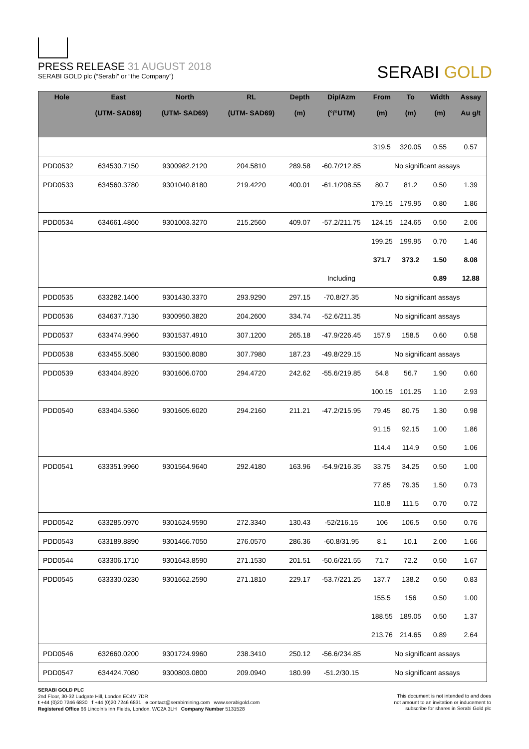PRESS RELEASE 31 AUGUST 2018
SERABI GOLD plc (“Serabi” or “the Company”)
SERABI GOLD
| Hole | East (UTM- SAD69) | North (UTM- SAD69) | RL (UTM- SAD69) | Depth (m) | Dip/Azm (°/°UTM) | From (m) | To (m) | Width (m) | Assay Au g/t |
| --- | --- | --- | --- | --- | --- | --- | --- | --- | --- |
| | | | | | | 319.5 | 320.05 | 0.55 | 0.57 |
| PDD0532 | 634530.7150 | 9300982.2120 | 204.5810 | 289.58 | -60.7/212.85 | No significant assays | | | |
| PDD0533 | 634560.3780 | 9301040.8180 | 219.4220 | 400.01 | -61.1/208.55 | 80.7 | 81.2 | 0.50 | 1.39 |
| | | | | | | 179.15 | 179.95 | 0.80 | 1.86 |
| PDD0534 | 634661.4860 | 9301003.3270 | 215.2560 | 409.07 | -57.2/211.75 | 124.15 | 124.65 | 0.50 | 2.06 |
| | | | | | | 199.25 | 199.95 | 0.70 | 1.46 |
| | | | | | | 371.7 | 373.2 | 1.50 | 8.08 |
| | | | | | Including | | | 0.89 | 12.88 |
| PDD0535 | 633282.1400 | 9301430.3370 | 293.9290 | 297.15 | -70.8/27.35 | No significant assays | | | |
| PDD0536 | 634637.7130 | 9300950.3820 | 204.2600 | 334.74 | -52.6/211.35 | No significant assays | | | |
| PDD0537 | 633474.9960 | 9301537.4910 | 307.1200 | 265.18 | -47.9/226.45 | 157.9 | 158.5 | 0.60 | 0.58 |
| PDD0538 | 633455.5080 | 9301500.8080 | 307.7980 | 187.23 | -49.8/229.15 | No significant assays | | | |
| PDD0539 | 633404.8920 | 9301606.0700 | 294.4720 | 242.62 | -55.6/219.85 | 54.8 | 56.7 | 1.90 | 0.60 |
| | | | | | | 100.15 | 101.25 | 1.10 | 2.93 |
| PDD0540 | 633404.5360 | 9301605.6020 | 294.2160 | 211.21 | -47.2/215.95 | 79.45 | 80.75 | 1.30 | 0.98 |
| | | | | | | 91.15 | 92.15 | 1.00 | 1.86 |
| | | | | | | 114.4 | 114.9 | 0.50 | 1.06 |
| PDD0541 | 633351.9960 | 9301564.9640 | 292.4180 | 163.96 | -54.9/216.35 | 33.75 | 34.25 | 0.50 | 1.00 |
| | | | | | | 77.85 | 79.35 | 1.50 | 0.73 |
| | | | | | | 110.8 | 111.5 | 0.70 | 0.72 |
| PDD0542 | 633285.0970 | 9301624.9590 | 272.3340 | 130.43 | -52/216.15 | 106 | 106.5 | 0.50 | 0.76 |
| PDD0543 | 633189.8890 | 9301466.7050 | 276.0570 | 286.36 | -60.8/31.95 | 8.1 | 10.1 | 2.00 | 1.66 |
| PDD0544 | 633306.1710 | 9301643.8590 | 271.1530 | 201.51 | -50.6/221.55 | 71.7 | 72.2 | 0.50 | 1.67 |
| PDD0545 | 633330.0230 | 9301662.2590 | 271.1810 | 229.17 | -53.7/221.25 | 137.7 | 138.2 | 0.50 | 0.83 |
| | | | | | | 155.5 | 156 | 0.50 | 1.00 |
| | | | | | | 188.55 | 189.05 | 0.50 | 1.37 |
| | | | | | | 213.76 | 214.65 | 0.89 | 2.64 |
| PDD0546 | 632660.0200 | 9301724.9960 | 238.3410 | 250.12 | -56.6/234.85 | No significant assays | | | |
| PDD0547 | 634424.7080 | 9300803.0800 | 209.0940 | 180.99 | -51.2/30.15 | No significant assays | | | |
SERABI GOLD PLC
2nd Floor, 30-32 Ludgate Hill, London EC4M 7DR
t +44 (0)20 7246 6830 f +44 (0)20 7246 6831 e contact@serabimining.com www.serabigold.com
Registered Office 66 Lincoln’s Inn Fields, London, WC2A 3LH Company Number 5131528
This document is not intended to and does
not amount to an invitation or inducement to
subscribe for shares in Serabi Gold plc